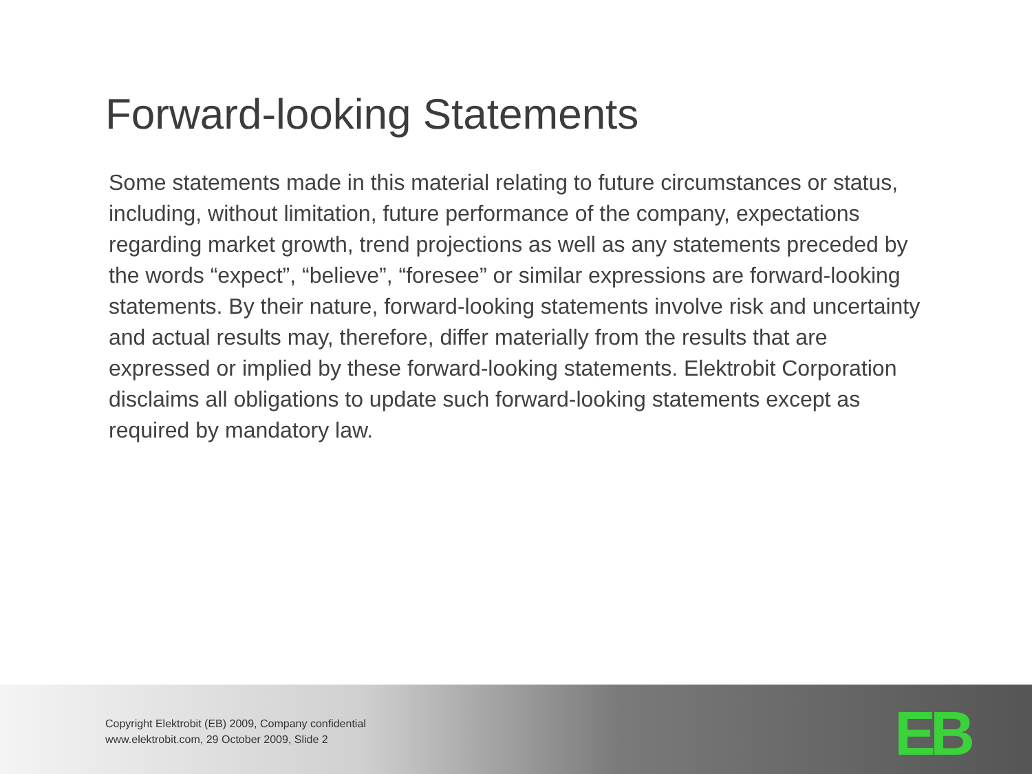Forward-looking Statements
Some statements made in this material relating to future circumstances or status, including, without limitation, future performance of the company, expectations regarding market growth, trend projections as well as any statements preceded by the words “expect”, “believe”, “foresee” or similar expressions are forward-looking statements. By their nature, forward-looking statements involve risk and uncertainty and actual results may, therefore, differ materially from the results that are expressed or implied by these forward-looking statements. Elektrobit Corporation disclaims all obligations to update such forward-looking statements except as required by mandatory law.
Copyright Elektrobit (EB) 2009, Company confidential
www.elektrobit.com, 29 October 2009, Slide 2
EB